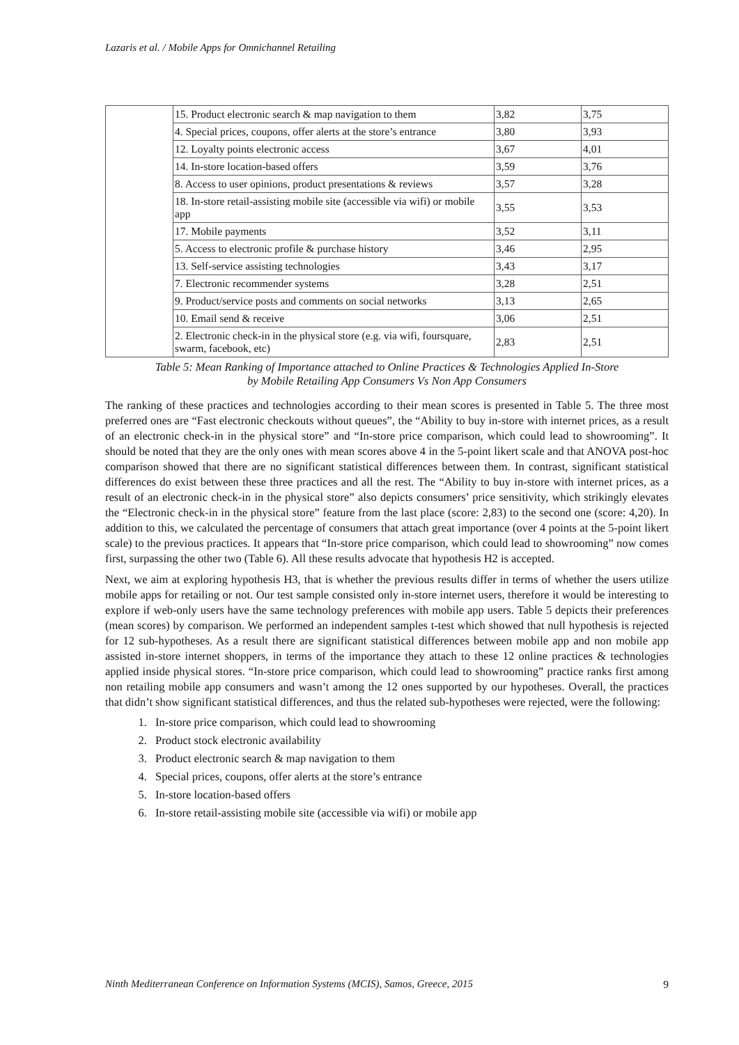Lazaris et al. / Mobile Apps for Omnichannel Retailing
| | 15. Product electronic search & map navigation to them | 3,82 | 3,75 |
| | 4. Special prices, coupons, offer alerts at the store’s entrance | 3,80 | 3,93 |
| | 12. Loyalty points electronic access | 3,67 | 4,01 |
| | 14. In-store location-based offers | 3,59 | 3,76 |
| | 8. Access to user opinions, product presentations & reviews | 3,57 | 3,28 |
| | 18. In-store retail-assisting mobile site (accessible via wifi) or mobile app | 3,55 | 3,53 |
| | 17. Mobile payments | 3,52 | 3,11 |
| | 5. Access to electronic profile & purchase history | 3,46 | 2,95 |
| | 13. Self-service assisting technologies | 3,43 | 3,17 |
| | 7. Electronic recommender systems | 3,28 | 2,51 |
| | 9. Product/service posts and comments on social networks | 3,13 | 2,65 |
| | 10. Email send & receive | 3,06 | 2,51 |
| | 2. Electronic check-in in the physical store (e.g. via wifi, foursquare, swarm, facebook, etc) | 2,83 | 2,51 |
Table 5: Mean Ranking of Importance attached to Online Practices & Technologies Applied In-Store
by Mobile Retailing App Consumers Vs Non App Consumers
The ranking of these practices and technologies according to their mean scores is presented in Table 5. The three most preferred ones are “Fast electronic checkouts without queues”, the “Ability to buy in-store with internet prices, as a result of an electronic check-in in the physical store” and “In-store price comparison, which could lead to showrooming”. It should be noted that they are the only ones with mean scores above 4 in the 5-point likert scale and that ANOVA post-hoc comparison showed that there are no significant statistical differences between them. In contrast, significant statistical differences do exist between these three practices and all the rest. The “Ability to buy in-store with internet prices, as a result of an electronic check-in in the physical store” also depicts consumers’ price sensitivity, which strikingly elevates the “Electronic check-in in the physical store” feature from the last place (score: 2,83) to the second one (score: 4,20). In addition to this, we calculated the percentage of consumers that attach great importance (over 4 points at the 5-point likert scale) to the previous practices. It appears that “In-store price comparison, which could lead to showrooming” now comes first, surpassing the other two (Table 6). All these results advocate that hypothesis H2 is accepted.
Next, we aim at exploring hypothesis H3, that is whether the previous results differ in terms of whether the users utilize mobile apps for retailing or not. Our test sample consisted only in-store internet users, therefore it would be interesting to explore if web-only users have the same technology preferences with mobile app users. Table 5 depicts their preferences (mean scores) by comparison. We performed an independent samples t-test which showed that null hypothesis is rejected for 12 sub-hypotheses. As a result there are significant statistical differences between mobile app and non mobile app assisted in-store internet shoppers, in terms of the importance they attach to these 12 online practices & technologies applied inside physical stores. “In-store price comparison, which could lead to showrooming” practice ranks first among non retailing mobile app consumers and wasn’t among the 12 ones supported by our hypotheses. Overall, the practices that didn’t show significant statistical differences, and thus the related sub-hypotheses were rejected, were the following:
1. In-store price comparison, which could lead to showrooming
2. Product stock electronic availability
3. Product electronic search & map navigation to them
4. Special prices, coupons, offer alerts at the store’s entrance
5. In-store location-based offers
6. In-store retail-assisting mobile site (accessible via wifi) or mobile app
Ninth Mediterranean Conference on Information Systems (MCIS), Samos, Greece, 2015 9